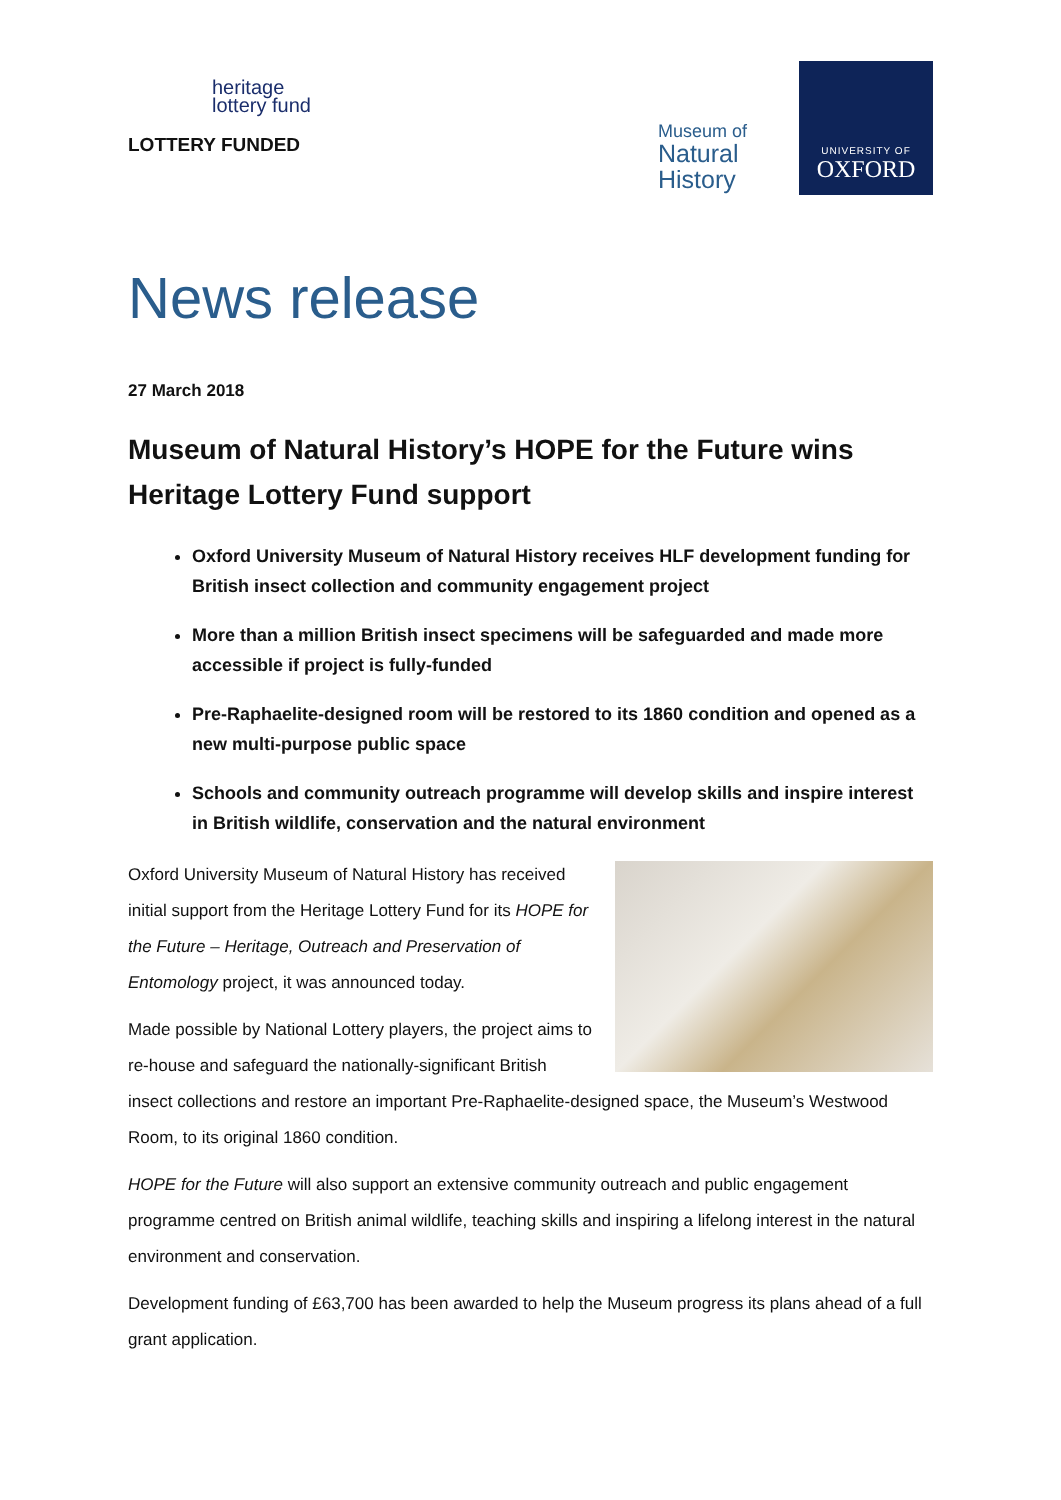heritage
lottery fund
LOTTERY FUNDED
Museum of
Natural
History
UNIVERSITY OF
OXFORD
News release
27 March 2018
Museum of Natural History’s HOPE for the Future wins Heritage Lottery Fund support
Oxford University Museum of Natural History receives HLF development funding for British insect collection and community engagement project
More than a million British insect specimens will be safeguarded and made more accessible if project is fully-funded
Pre-Raphaelite-designed room will be restored to its 1860 condition and opened as a new multi-purpose public space
Schools and community outreach programme will develop skills and inspire interest in British wildlife, conservation and the natural environment
Oxford University Museum of Natural History has received initial support from the Heritage Lottery Fund for its HOPE for the Future – Heritage, Outreach and Preservation of Entomology project, it was announced today.
Made possible by National Lottery players, the project aims to re-house and safeguard the nationally-significant British insect collections and restore an important Pre-Raphaelite-designed space, the Museum’s Westwood Room, to its original 1860 condition.
HOPE for the Future will also support an extensive community outreach and public engagement programme centred on British animal wildlife, teaching skills and inspiring a lifelong interest in the natural environment and conservation.
Development funding of £63,700 has been awarded to help the Museum progress its plans ahead of a full grant application.